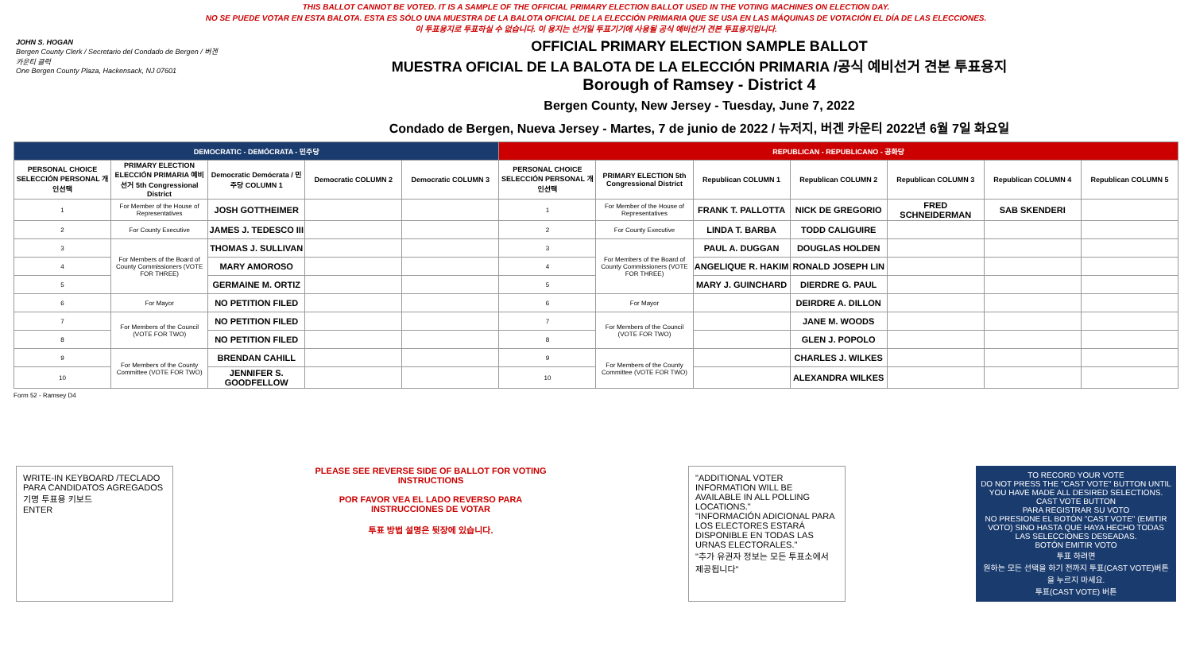THIS BALLOT CANNOT BE VOTED. IT IS A SAMPLE OF THE OFFICIAL PRIMARY ELECTION BALLOT USED IN THE VOTING MACHINES ON ELECTION DAY.
NO SE PUEDE VOTAR EN ESTA BALOTA. ESTA ES SÓLO UNA MUESTRA DE LA BALOTA OFICIAL DE LA ELECCIÓN PRIMARIA QUE SE USA EN LAS MÁQUINAS DE VOTACIÓN EL DÍA DE LAS ELECCIONES.
이 투표용지로 투표하실 수 없습니다. 이 용지는 선거일 투표기기에 사용될 공식 예비선거 견본 투표용지입니다.
JOHN S. HOGAN
Bergen County Clerk / Secretario del Condado de Bergen / 버겐카운티 클럭
One Bergen County Plaza, Hackensack, NJ 07601
OFFICIAL PRIMARY ELECTION SAMPLE BALLOT
MUESTRA OFICIAL DE LA BALOTA DE LA ELECCIÓN PRIMARIA /공식 예비선거 견본 투표용지
Borough of Ramsey - District 4
Bergen County, New Jersey - Tuesday, June 7, 2022
Condado de Bergen, Nueva Jersey - Martes, 7 de junio de 2022 / 뉴저지, 버겐 카운티 2022년 6월 7일 화요일
| DEMOCRATIC - DEMÓCRATA - 민주당 | | | | | REPUBLICAN - REPUBLICANO - 공화당 | | | | | | |
| --- | --- | --- | --- | --- | --- | --- | --- | --- | --- | --- | --- |
| PERSONAL CHOICE SELECCIÓN PERSONAL 개인선택 | PRIMARY ELECTION ELECCIÓN PRIMARIA 예비선거 5th Congressional District | Democratic Demócrata / 민주당 COLUMN 1 | Democratic COLUMN 2 | Democratic COLUMN 3 | PERSONAL CHOICE SELECCIÓN PERSONAL 개인선택 | PRIMARY ELECTION 5th Congressional District | Republican COLUMN 1 | Republican COLUMN 2 | Republican COLUMN 3 | Republican COLUMN 4 | Republican COLUMN 5 |
| 1 | For Member of the House of Representatives | JOSH GOTTHEIMER | | | 1 | For Member of the House of Representatives | FRANK T. PALLOTTA | NICK DE GREGORIO | FRED SCHNEIDERMAN | SAB SKENDERI | |
| 2 | For County Executive | JAMES J. TEDESCO III | | | 2 | For County Executive | LINDA T. BARBA | TODD CALIGUIRE | | | |
| 3 | For Members of the Board of County Commissioners (VOTE FOR THREE) | THOMAS J. SULLIVAN | | | 3 | For Members of the Board of County Commissioners (VOTE FOR THREE) | PAUL A. DUGGAN | DOUGLAS HOLDEN | | | |
| 4 | | MARY AMOROSO | | | 4 | | ANGELIQUE R. HAKIM | RONALD JOSEPH LIN | | | |
| 5 | | GERMAINE M. ORTIZ | | | 5 | | MARY J. GUINCHARD | DIERDRE G. PAUL | | | |
| 6 | For Mayor | NO PETITION FILED | | | 6 | For Mayor | | DEIRDRE A. DILLON | | | |
| 7 | For Members of the Council (VOTE FOR TWO) | NO PETITION FILED | | | 7 | For Members of the Council (VOTE FOR TWO) | | JANE M. WOODS | | | |
| 8 | | NO PETITION FILED | | | 8 | | | GLEN J. POPOLO | | | |
| 9 | For Members of the County Committee (VOTE FOR TWO) | BRENDAN CAHILL | | | 9 | For Members of the County Committee (VOTE FOR TWO) | | CHARLES J. WILKES | | | |
| 10 | | JENNIFER S. GOODFELLOW | | | 10 | | | ALEXANDRA WILKES | | | |
Form 52 - Ramsey D4
WRITE-IN KEYBOARD /TECLADO PARA CANDIDATOS AGREGADOS 기명 투표용 키보드
ENTER
PLEASE SEE REVERSE SIDE OF BALLOT FOR VOTING INSTRUCTIONS
POR FAVOR VEA EL LADO REVERSO PARA INSTRUCCIONES DE VOTAR
투표 방법 설명은 뒷장에 있습니다.
"ADDITIONAL VOTER INFORMATION WILL BE AVAILABLE IN ALL POLLING LOCATIONS."
"INFORMACIÓN ADICIONAL PARA LOS ELECTORES ESTARÁ DISPONIBLE EN TODAS LAS URNAS ELECTORALES."
"추가 유권자 정보는 모든 투표소에서 제공됩니다"
TO RECORD YOUR VOTE
DO NOT PRESS THE "CAST VOTE" BUTTON UNTIL YOU HAVE MADE ALL DESIRED SELECTIONS.
CAST VOTE BUTTON
PARA REGISTRAR SU VOTO
NO PRESIONE EL BOTÓN "CAST VOTE" (EMITIR VOTO) SINO HASTA QUE HAYA HECHO TODAS LAS SELECCIONES DESEADAS.
BOTÓN EMITIR VOTO
투표 하려면
원하는 모든 선택을 하기 전까지 투표(CAST VOTE)버튼을 누르지 마세요.
투표(CAST VOTE) 버튼